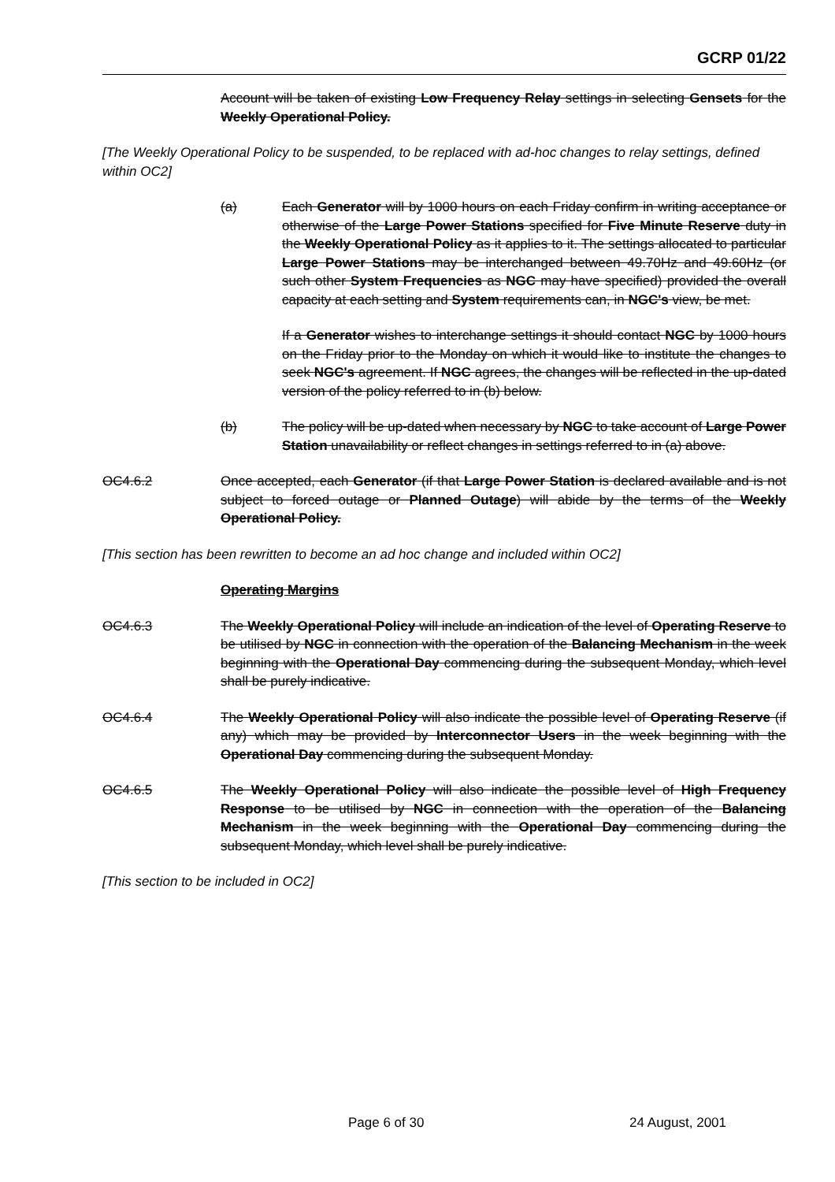GCRP 01/22
Account will be taken of existing Low Frequency Relay settings in selecting Gensets for the Weekly Operational Policy.
[The Weekly Operational Policy to be suspended, to be replaced with ad-hoc changes to relay settings, defined within OC2]
(a) Each Generator will by 1000 hours on each Friday confirm in writing acceptance or otherwise of the Large Power Stations specified for Five Minute Reserve duty in the Weekly Operational Policy as it applies to it. The settings allocated to particular Large Power Stations may be interchanged between 49.70Hz and 49.60Hz (or such other System Frequencies as NGC may have specified) provided the overall capacity at each setting and System requirements can, in NGC's view, be met.
If a Generator wishes to interchange settings it should contact NGC by 1000 hours on the Friday prior to the Monday on which it would like to institute the changes to seek NGC's agreement. If NGC agrees, the changes will be reflected in the up-dated version of the policy referred to in (b) below.
(b) The policy will be up-dated when necessary by NGC to take account of Large Power Station unavailability or reflect changes in settings referred to in (a) above.
OC4.6.2 Once accepted, each Generator (if that Large Power Station is declared available and is not subject to forced outage or Planned Outage) will abide by the terms of the Weekly Operational Policy.
[This section has been rewritten to become an ad hoc change and included within OC2]
Operating Margins
OC4.6.3 The Weekly Operational Policy will include an indication of the level of Operating Reserve to be utilised by NGC in connection with the operation of the Balancing Mechanism in the week beginning with the Operational Day commencing during the subsequent Monday, which level shall be purely indicative.
OC4.6.4 The Weekly Operational Policy will also indicate the possible level of Operating Reserve (if any) which may be provided by Interconnector Users in the week beginning with the Operational Day commencing during the subsequent Monday.
OC4.6.5 The Weekly Operational Policy will also indicate the possible level of High Frequency Response to be utilised by NGC in connection with the operation of the Balancing Mechanism in the week beginning with the Operational Day commencing during the subsequent Monday, which level shall be purely indicative.
[This section to be included in OC2]
Page 6 of 30 24 August, 2001